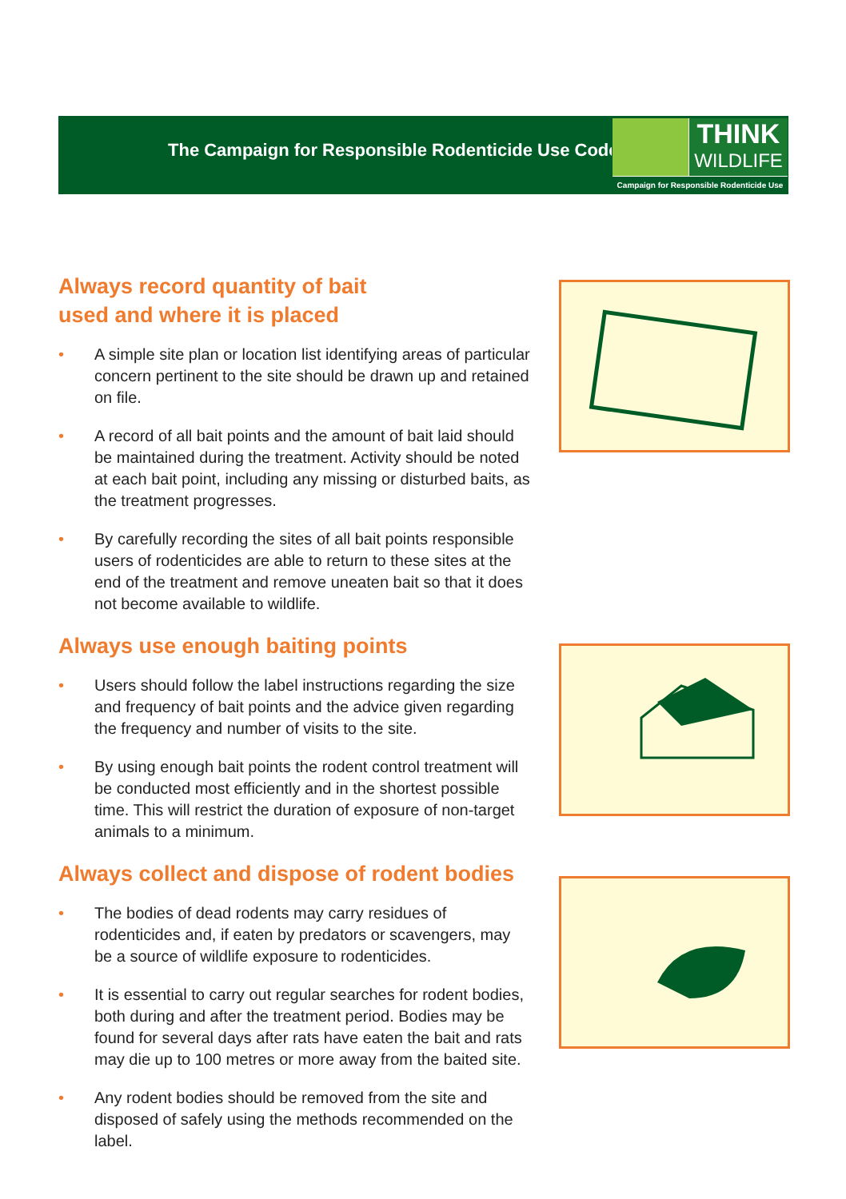The Campaign for Responsible Rodenticide Use Code
THINK
WILDLIFE
Campaign for Responsible Rodenticide Use
Always record quantity of bait
used and where it is placed
• A simple site plan or location list identifying areas of particular concern pertinent to the site should be drawn up and retained on file.
• A record of all bait points and the amount of bait laid should be maintained during the treatment. Activity should be noted at each bait point, including any missing or disturbed baits, as the treatment progresses.
• By carefully recording the sites of all bait points responsible users of rodenticides are able to return to these sites at the end of the treatment and remove uneaten bait so that it does not become available to wildlife.
Always use enough baiting points
• Users should follow the label instructions regarding the size and frequency of bait points and the advice given regarding the frequency and number of visits to the site.
• By using enough bait points the rodent control treatment will be conducted most efficiently and in the shortest possible time. This will restrict the duration of exposure of non-target animals to a minimum.
Always collect and dispose of rodent bodies
• The bodies of dead rodents may carry residues of rodenticides and, if eaten by predators or scavengers, may be a source of wildlife exposure to rodenticides.
• It is essential to carry out regular searches for rodent bodies, both during and after the treatment period. Bodies may be found for several days after rats have eaten the bait and rats may die up to 100 metres or more away from the baited site.
• Any rodent bodies should be removed from the site and disposed of safely using the methods recommended on the label.